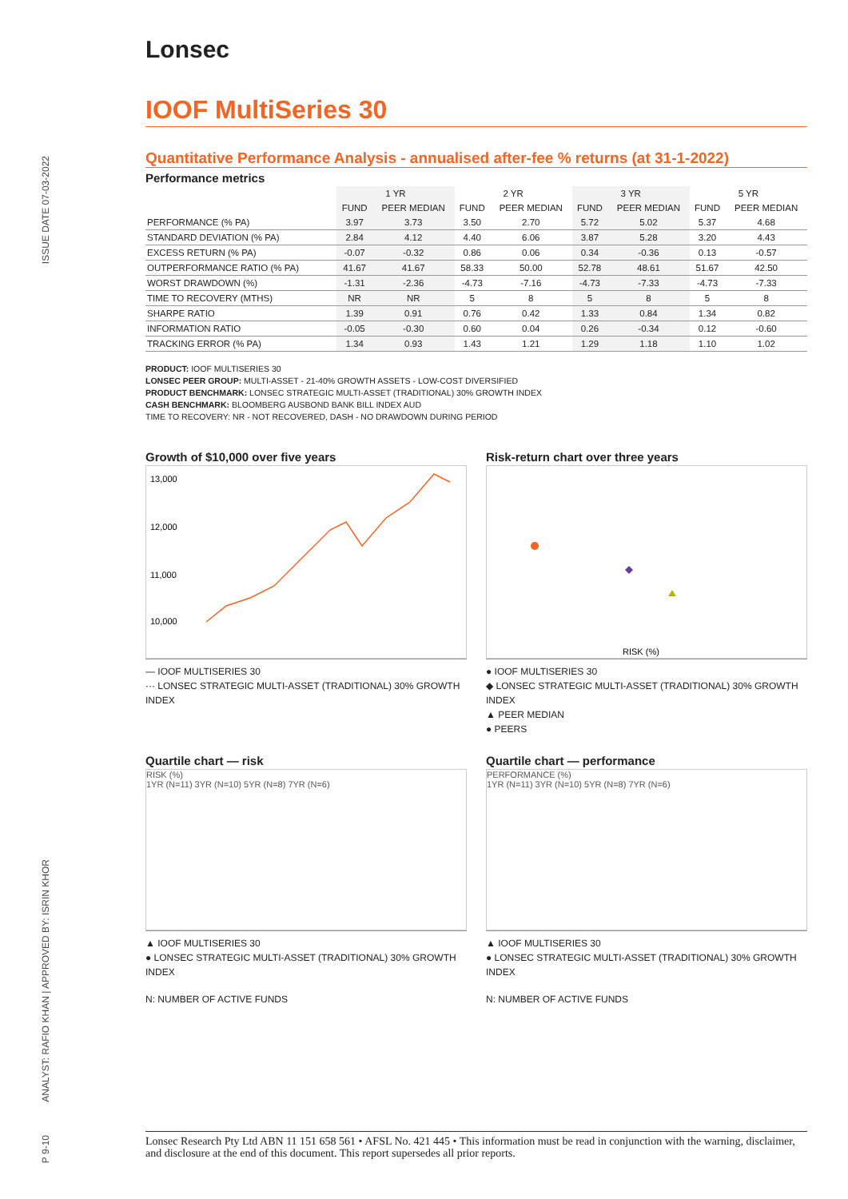ISSUE DATE 07-03-2022
ANALYST: RAFIO KHAN | APPROVED BY: ISRIN KHOR
P 9-10
Lonsec
IOOF MultiSeries 30
Quantitative Performance Analysis - annualised after-fee % returns (at 31-1-2022)
Performance metrics
| | 1 YR | | 2 YR | | 3 YR | | 5 YR | |
| --- | --- | --- | --- | --- | --- | --- | --- | --- |
| | FUND | PEER MEDIAN | FUND | PEER MEDIAN | FUND | PEER MEDIAN | FUND | PEER MEDIAN |
| PERFORMANCE (% PA) | 3.97 | 3.73 | 3.50 | 2.70 | 5.72 | 5.02 | 5.37 | 4.68 |
| STANDARD DEVIATION (% PA) | 2.84 | 4.12 | 4.40 | 6.06 | 3.87 | 5.28 | 3.20 | 4.43 |
| EXCESS RETURN (% PA) | -0.07 | -0.32 | 0.86 | 0.06 | 0.34 | -0.36 | 0.13 | -0.57 |
| OUTPERFORMANCE RATIO (% PA) | 41.67 | 41.67 | 58.33 | 50.00 | 52.78 | 48.61 | 51.67 | 42.50 |
| WORST DRAWDOWN (%) | -1.31 | -2.36 | -4.73 | -7.16 | -4.73 | -7.33 | -4.73 | -7.33 |
| TIME TO RECOVERY (MTHS) | NR | NR | 5 | 8 | 5 | 8 | 5 | 8 |
| SHARPE RATIO | 1.39 | 0.91 | 0.76 | 0.42 | 1.33 | 0.84 | 1.34 | 0.82 |
| INFORMATION RATIO | -0.05 | -0.30 | 0.60 | 0.04 | 0.26 | -0.34 | 0.12 | -0.60 |
| TRACKING ERROR (% PA) | 1.34 | 0.93 | 1.43 | 1.21 | 1.29 | 1.18 | 1.10 | 1.02 |
PRODUCT: IOOF MULTISERIES 30
LONSEC PEER GROUP: MULTI-ASSET - 21-40% GROWTH ASSETS - LOW-COST DIVERSIFIED
PRODUCT BENCHMARK: LONSEC STRATEGIC MULTI-ASSET (TRADITIONAL) 30% GROWTH INDEX
CASH BENCHMARK: BLOOMBERG AUSBOND BANK BILL INDEX AUD
TIME TO RECOVERY: NR - NOT RECOVERED, DASH - NO DRAWDOWN DURING PERIOD
Growth of $10,000 over five years
13,000
12,000
11,000
10,000
— IOOF MULTISERIES 30
··· LONSEC STRATEGIC MULTI-ASSET (TRADITIONAL) 30% GROWTH INDEX
Risk-return chart over three years
RISK (%)
● IOOF MULTISERIES 30
◆ LONSEC STRATEGIC MULTI-ASSET (TRADITIONAL) 30% GROWTH INDEX
▲ PEER MEDIAN
● PEERS
Quartile chart — risk
RISK (%)
1YR (N=11) 3YR (N=10) 5YR (N=8) 7YR (N=6)
▲ IOOF MULTISERIES 30
● LONSEC STRATEGIC MULTI-ASSET (TRADITIONAL) 30% GROWTH INDEX
N: NUMBER OF ACTIVE FUNDS
Quartile chart — performance
PERFORMANCE (%)
1YR (N=11) 3YR (N=10) 5YR (N=8) 7YR (N=6)
▲ IOOF MULTISERIES 30
● LONSEC STRATEGIC MULTI-ASSET (TRADITIONAL) 30% GROWTH INDEX
N: NUMBER OF ACTIVE FUNDS
Lonsec Research Pty Ltd ABN 11 151 658 561 • AFSL No. 421 445 • This information must be read in conjunction with the warning, disclaimer, and disclosure at the end of this document. This report supersedes all prior reports.